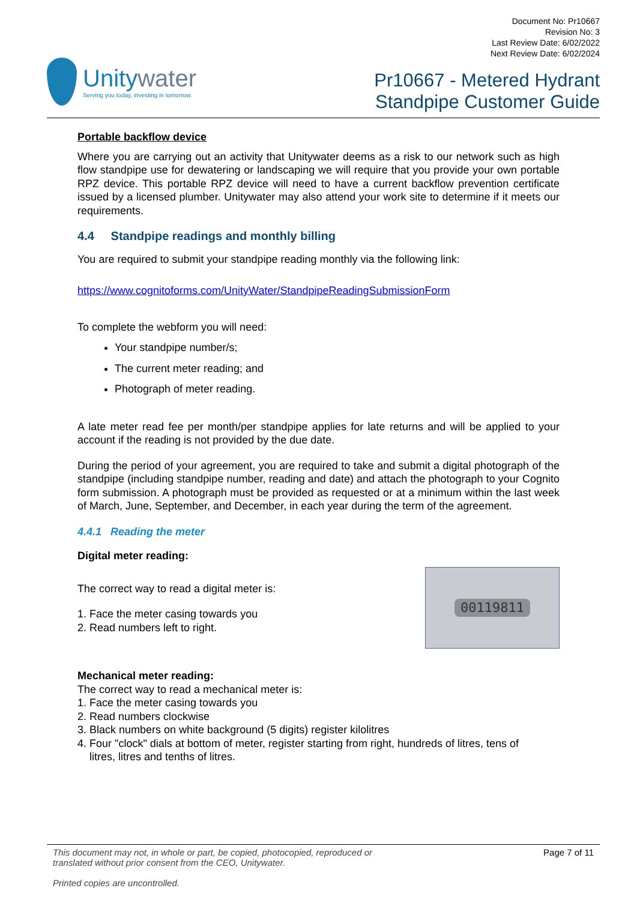Unitywater
Serving you today, investing in tomorrow.
Document No: Pr10667
Revision No: 3
Last Review Date: 6/02/2022
Next Review Date: 6/02/2024
Pr10667 - Metered Hydrant
Standpipe Customer Guide
Portable backflow device
Where you are carrying out an activity that Unitywater deems as a risk to our network such as high flow standpipe use for dewatering or landscaping we will require that you provide your own portable RPZ device. This portable RPZ device will need to have a current backflow prevention certificate issued by a licensed plumber. Unitywater may also attend your work site to determine if it meets our requirements.
4.4 Standpipe readings and monthly billing
You are required to submit your standpipe reading monthly via the following link:
https://www.cognitoforms.com/UnityWater/StandpipeReadingSubmissionForm
To complete the webform you will need:
Your standpipe number/s;
The current meter reading; and
Photograph of meter reading.
A late meter read fee per month/per standpipe applies for late returns and will be applied to your account if the reading is not provided by the due date.
During the period of your agreement, you are required to take and submit a digital photograph of the standpipe (including standpipe number, reading and date) and attach the photograph to your Cognito form submission. A photograph must be provided as requested or at a minimum within the last week of March, June, September, and December, in each year during the term of the agreement.
4.4.1 Reading the meter
Digital meter reading:
The correct way to read a digital meter is:
1. Face the meter casing towards you
2. Read numbers left to right.
00119811
Mechanical meter reading:
The correct way to read a mechanical meter is:
1. Face the meter casing towards you
2. Read numbers clockwise
3. Black numbers on white background (5 digits) register kilolitres
4. Four "clock" dials at bottom of meter, register starting from right, hundreds of litres, tens of
litres, litres and tenths of litres.
This document may not, in whole or part, be copied, photocopied, reproduced or
translated without prior consent from the CEO, Unitywater.
Printed copies are uncontrolled.
Page 7 of 11